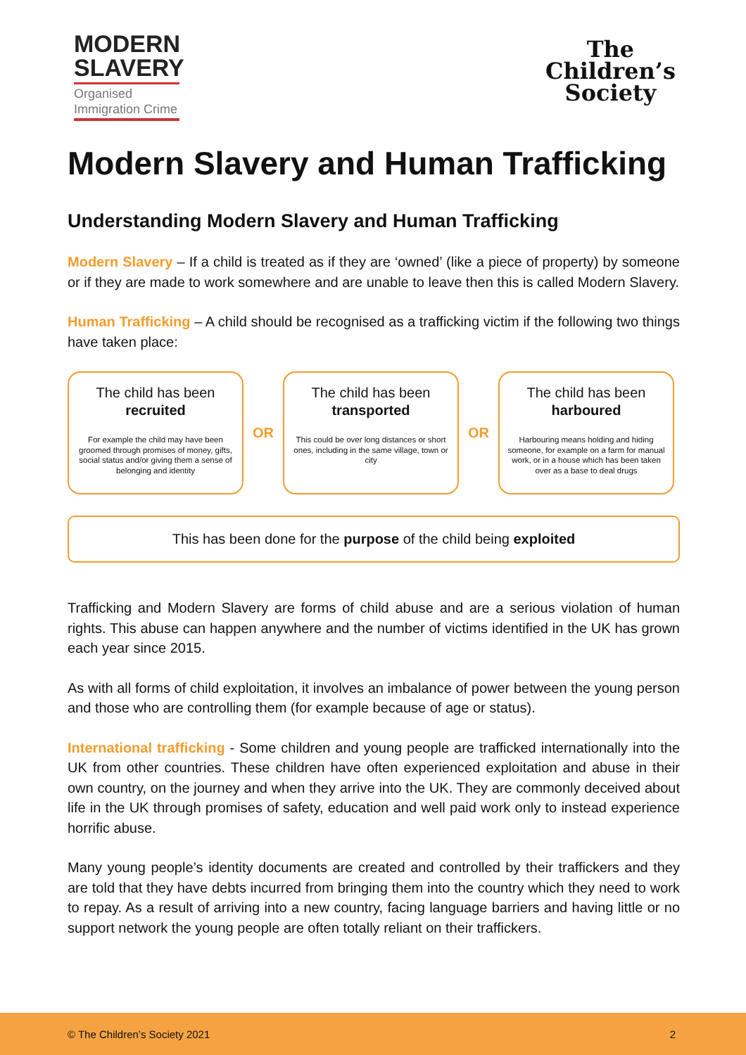MODERN
SLAVERY
Organised
Immigration Crime
The
Children’s
Society
Modern Slavery and Human Trafficking
Understanding Modern Slavery and Human Trafficking
Modern Slavery – If a child is treated as if they are ‘owned’ (like a piece of property) by someone or if they are made to work somewhere and are unable to leave then this is called Modern Slavery.
Human Trafficking – A child should be recognised as a trafficking victim if the following two things have taken place:
The child has been
recruited
For example the child may have been groomed through promises of money, gifts, social status and/or giving them a sense of belonging and identity
OR
The child has been
transported
This could be over long distances or short ones, including in the same village, town or city
OR
The child has been
harboured
Harbouring means holding and hiding someone, for example on a farm for manual work, or in a house which has been taken over as a base to deal drugs
This has been done for the purpose of the child being exploited
Trafficking and Modern Slavery are forms of child abuse and are a serious violation of human rights. This abuse can happen anywhere and the number of victims identified in the UK has grown each year since 2015.
As with all forms of child exploitation, it involves an imbalance of power between the young person and those who are controlling them (for example because of age or status).
International trafficking - Some children and young people are trafficked internationally into the UK from other countries. These children have often experienced exploitation and abuse in their own country, on the journey and when they arrive into the UK. They are commonly deceived about life in the UK through promises of safety, education and well paid work only to instead experience horrific abuse.
Many young people’s identity documents are created and controlled by their traffickers and they are told that they have debts incurred from bringing them into the country which they need to work to repay. As a result of arriving into a new country, facing language barriers and having little or no support network the young people are often totally reliant on their traffickers.
© The Children’s Society 2021 2